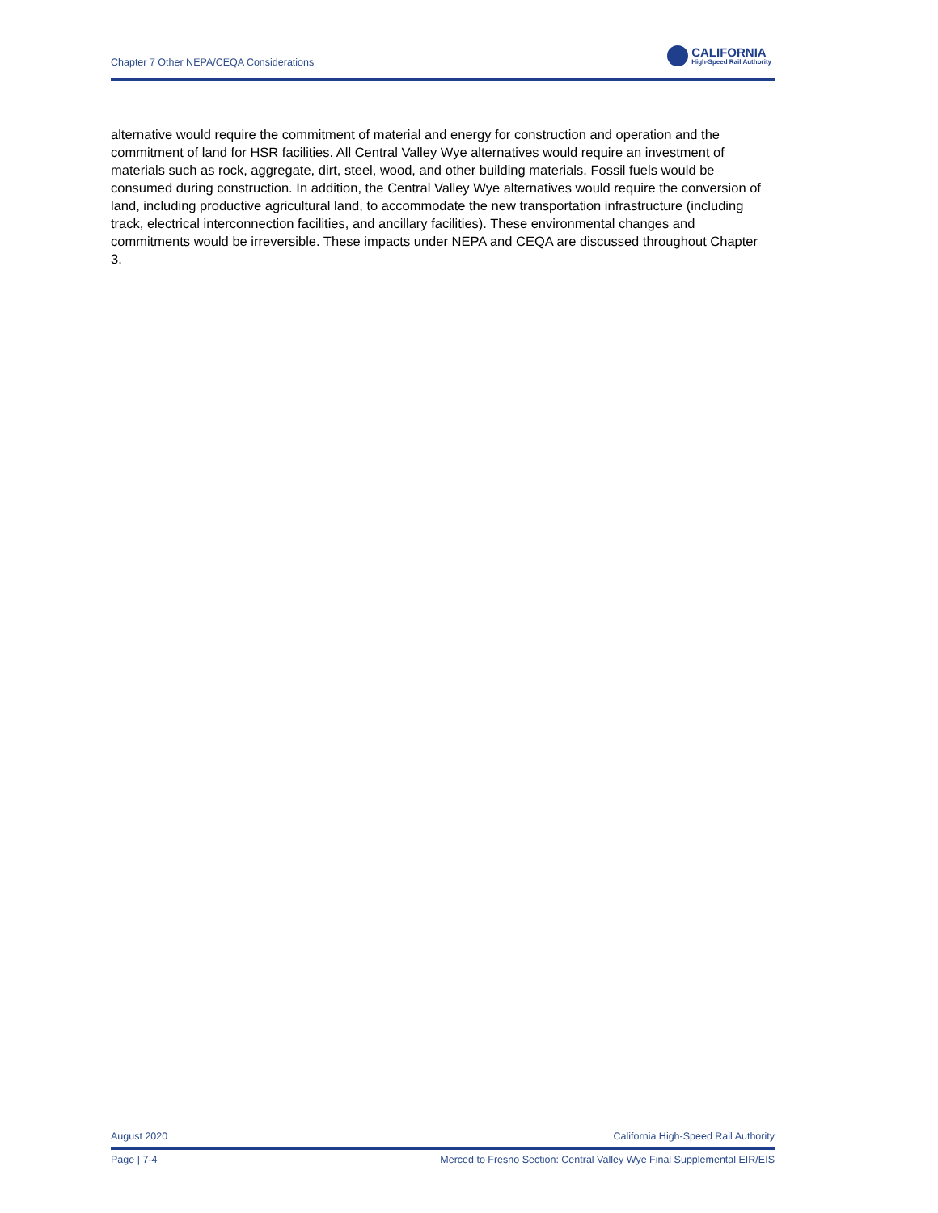Chapter 7 Other NEPA/CEQA Considerations
CALIFORNIA
High-Speed Rail Authority
alternative would require the commitment of material and energy for construction and operation and the commitment of land for HSR facilities. All Central Valley Wye alternatives would require an investment of materials such as rock, aggregate, dirt, steel, wood, and other building materials. Fossil fuels would be consumed during construction. In addition, the Central Valley Wye alternatives would require the conversion of land, including productive agricultural land, to accommodate the new transportation infrastructure (including track, electrical interconnection facilities, and ancillary facilities). These environmental changes and commitments would be irreversible. These impacts under NEPA and CEQA are discussed throughout Chapter 3.
August 2020 California High-Speed Rail Authority
Page | 7-4 Merced to Fresno Section: Central Valley Wye Final Supplemental EIR/EIS